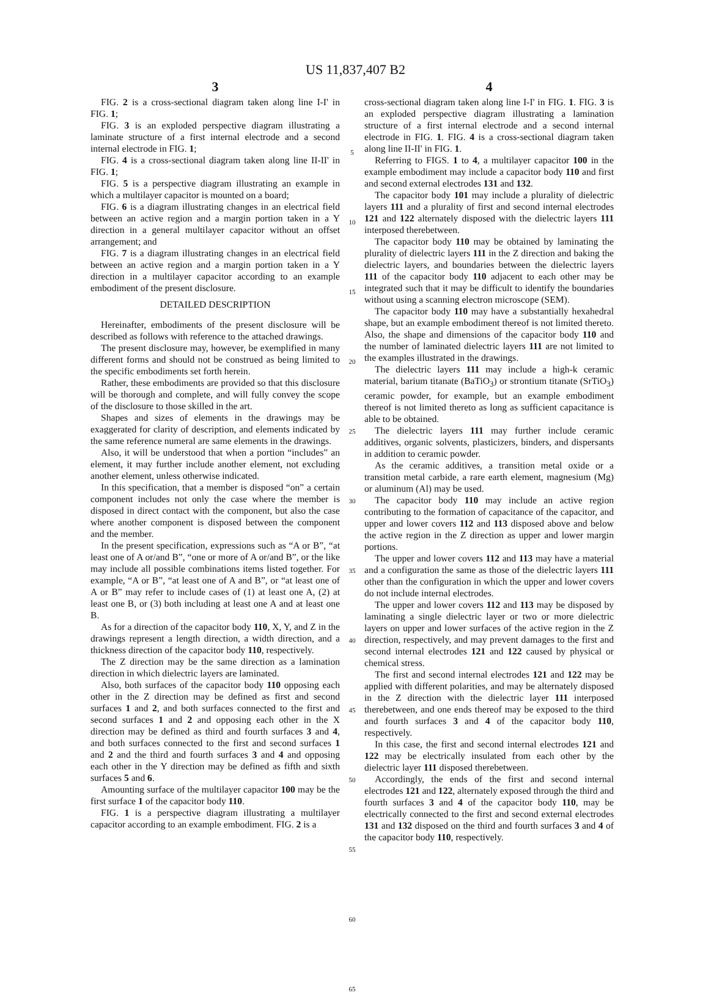US 11,837,407 B2
3
FIG. 2 is a cross-sectional diagram taken along line I-I' in FIG. 1;
FIG. 3 is an exploded perspective diagram illustrating a laminate structure of a first internal electrode and a second internal electrode in FIG. 1;
FIG. 4 is a cross-sectional diagram taken along line II-II' in FIG. 1;
FIG. 5 is a perspective diagram illustrating an example in which a multilayer capacitor is mounted on a board;
FIG. 6 is a diagram illustrating changes in an electrical field between an active region and a margin portion taken in a Y direction in a general multilayer capacitor without an offset arrangement; and
FIG. 7 is a diagram illustrating changes in an electrical field between an active region and a margin portion taken in a Y direction in a multilayer capacitor according to an example embodiment of the present disclosure.
DETAILED DESCRIPTION
Hereinafter, embodiments of the present disclosure will be described as follows with reference to the attached drawings.
The present disclosure may, however, be exemplified in many different forms and should not be construed as being limited to the specific embodiments set forth herein.
Rather, these embodiments are provided so that this disclosure will be thorough and complete, and will fully convey the scope of the disclosure to those skilled in the art.
Shapes and sizes of elements in the drawings may be exaggerated for clarity of description, and elements indicated by the same reference numeral are same elements in the drawings.
Also, it will be understood that when a portion “includes” an element, it may further include another element, not excluding another element, unless otherwise indicated.
In this specification, that a member is disposed “on” a certain component includes not only the case where the member is disposed in direct contact with the component, but also the case where another component is disposed between the component and the member.
In the present specification, expressions such as “A or B”, “at least one of A or/and B”, “one or more of A or/and B”, or the like may include all possible combinations items listed together. For example, “A or B”, “at least one of A and B”, or “at least one of A or B” may refer to include cases of (1) at least one A, (2) at least one B, or (3) both including at least one A and at least one B.
As for a direction of the capacitor body 110, X, Y, and Z in the drawings represent a length direction, a width direction, and a thickness direction of the capacitor body 110, respectively.
The Z direction may be the same direction as a lamination direction in which dielectric layers are laminated.
Also, both surfaces of the capacitor body 110 opposing each other in the Z direction may be defined as first and second surfaces 1 and 2, and both surfaces connected to the first and second surfaces 1 and 2 and opposing each other in the X direction may be defined as third and fourth surfaces 3 and 4, and both surfaces connected to the first and second surfaces 1 and 2 and the third and fourth surfaces 3 and 4 and opposing each other in the Y direction may be defined as fifth and sixth surfaces 5 and 6.
Amounting surface of the multilayer capacitor 100 may be the first surface 1 of the capacitor body 110.
FIG. 1 is a perspective diagram illustrating a multilayer capacitor according to an example embodiment. FIG. 2 is a
5
10
15
20
25
30
35
40
45
50
55
60
65
4
cross-sectional diagram taken along line I-I' in FIG. 1. FIG. 3 is an exploded perspective diagram illustrating a lamination structure of a first internal electrode and a second internal electrode in FIG. 1. FIG. 4 is a cross-sectional diagram taken along line II-II' in FIG. 1.
Referring to FIGS. 1 to 4, a multilayer capacitor 100 in the example embodiment may include a capacitor body 110 and first and second external electrodes 131 and 132.
The capacitor body 101 may include a plurality of dielectric layers 111 and a plurality of first and second internal electrodes 121 and 122 alternately disposed with the dielectric layers 111 interposed therebetween.
The capacitor body 110 may be obtained by laminating the plurality of dielectric layers 111 in the Z direction and baking the dielectric layers, and boundaries between the dielectric layers 111 of the capacitor body 110 adjacent to each other may be integrated such that it may be difficult to identify the boundaries without using a scanning electron microscope (SEM).
The capacitor body 110 may have a substantially hexahedral shape, but an example embodiment thereof is not limited thereto. Also, the shape and dimensions of the capacitor body 110 and the number of laminated dielectric layers 111 are not limited to the examples illustrated in the drawings.
The dielectric layers 111 may include a high-k ceramic material, barium titanate (BaTiO<sub>3</sub>) or strontium titanate (SrTiO<sub>3</sub>) ceramic powder, for example, but an example embodiment thereof is not limited thereto as long as sufficient capacitance is able to be obtained.
The dielectric layers 111 may further include ceramic additives, organic solvents, plasticizers, binders, and dispersants in addition to ceramic powder.
As the ceramic additives, a transition metal oxide or a transition metal carbide, a rare earth element, magnesium (Mg) or aluminum (Al) may be used.
The capacitor body 110 may include an active region contributing to the formation of capacitance of the capacitor, and upper and lower covers 112 and 113 disposed above and below the active region in the Z direction as upper and lower margin portions.
The upper and lower covers 112 and 113 may have a material and a configuration the same as those of the dielectric layers 111 other than the configuration in which the upper and lower covers do not include internal electrodes.
The upper and lower covers 112 and 113 may be disposed by laminating a single dielectric layer or two or more dielectric layers on upper and lower surfaces of the active region in the Z direction, respectively, and may prevent damages to the first and second internal electrodes 121 and 122 caused by physical or chemical stress.
The first and second internal electrodes 121 and 122 may be applied with different polarities, and may be alternately disposed in the Z direction with the dielectric layer 111 interposed therebetween, and one ends thereof may be exposed to the third and fourth surfaces 3 and 4 of the capacitor body 110, respectively.
In this case, the first and second internal electrodes 121 and 122 may be electrically insulated from each other by the dielectric layer 111 disposed therebetween.
Accordingly, the ends of the first and second internal electrodes 121 and 122, alternately exposed through the third and fourth surfaces 3 and 4 of the capacitor body 110, may be electrically connected to the first and second external electrodes 131 and 132 disposed on the third and fourth surfaces 3 and 4 of the capacitor body 110, respectively.